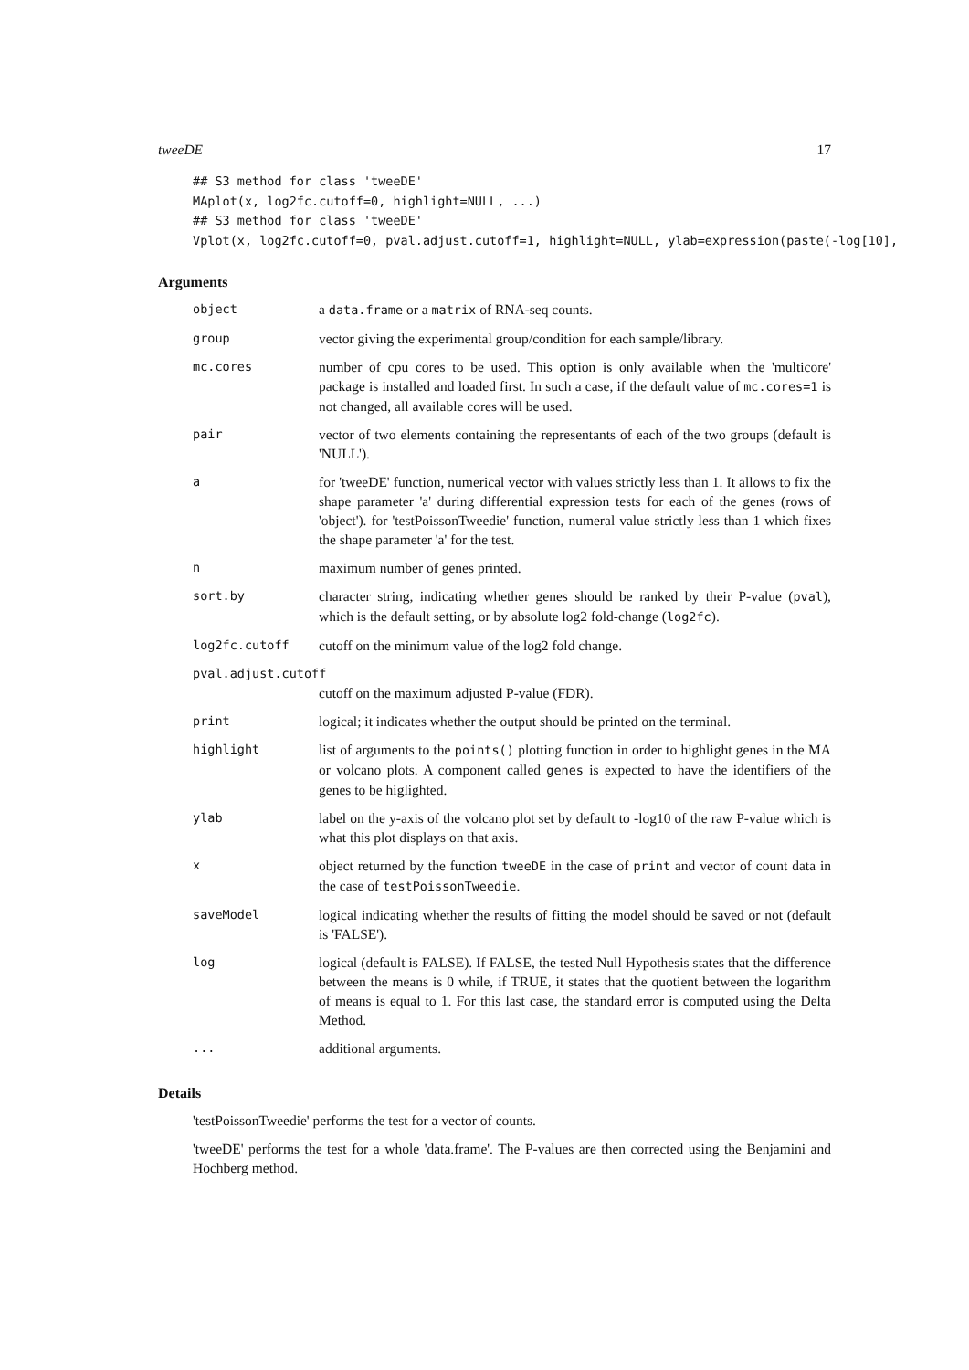tweeDE 17
## S3 method for class 'tweeDE' MAplot(x, log2fc.cutoff=0, highlight=NULL, ...) ## S3 method for class 'tweeDE' Vplot(x, log2fc.cutoff=0, pval.adjust.cutoff=1, highlight=NULL, ylab=expression(paste(-log[10],
Arguments
| object | a data.frame or a matrix of RNA-seq counts. |
| group | vector giving the experimental group/condition for each sample/library. |
| mc.cores | number of cpu cores to be used. This option is only available when the 'multicore' package is installed and loaded first. In such a case, if the default value of mc.cores=1 is not changed, all available cores will be used. |
| pair | vector of two elements containing the representants of each of the two groups (default is 'NULL'). |
| a | for 'tweeDE' function, numerical vector with values strictly less than 1. It allows to fix the shape parameter 'a' during differential expression tests for each of the genes (rows of 'object'). for 'testPoissonTweedie' function, numeral value strictly less than 1 which fixes the shape parameter 'a' for the test. |
| n | maximum number of genes printed. |
| sort.by | character string, indicating whether genes should be ranked by their P-value ( pval ), which is the default setting, or by absolute log2 fold-change ( log2fc ). |
| log2fc.cutoff | cutoff on the minimum value of the log2 fold change. |
| pval.adjust.cutoff | |
| | cutoff on the maximum adjusted P-value (FDR). |
| print | logical; it indicates whether the output should be printed on the terminal. |
| highlight | list of arguments to the points() plotting function in order to highlight genes in the MA or volcano plots. A component called genes is expected to have the identifiers of the genes to be higlighted. |
| ylab | label on the y-axis of the volcano plot set by default to -log10 of the raw P-value which is what this plot displays on that axis. |
| x | object returned by the function tweeDE in the case of print and vector of count data in the case of testPoissonTweedie . |
| saveModel | logical indicating whether the results of fitting the model should be saved or not (default is 'FALSE'). |
| log | logical (default is FALSE). If FALSE, the tested Null Hypothesis states that the difference between the means is 0 while, if TRUE, it states that the quotient between the logarithm of means is equal to 1. For this last case, the standard error is computed using the Delta Method. |
| ... | additional arguments. |
Details
'testPoissonTweedie' performs the test for a vector of counts.
'tweeDE' performs the test for a whole 'data.frame'. The P-values are then corrected using the Benjamini and Hochberg method.